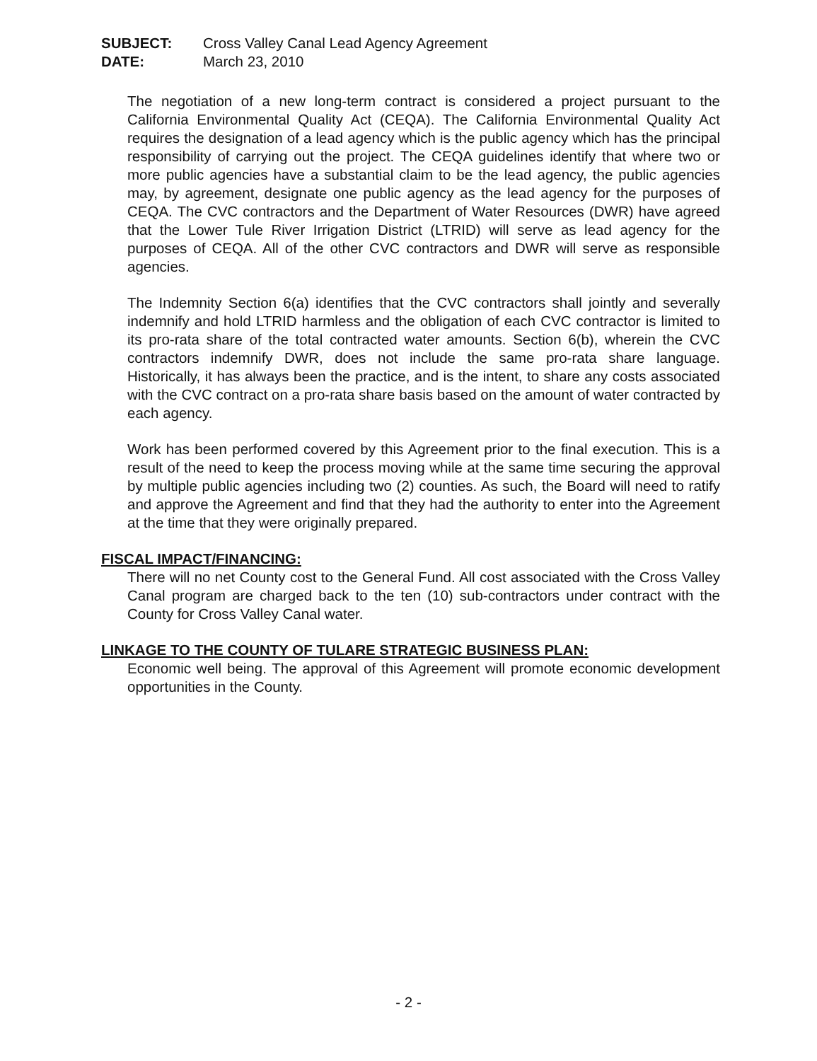SUBJECT: Cross Valley Canal Lead Agency Agreement
DATE: March 23, 2010
The negotiation of a new long-term contract is considered a project pursuant to the California Environmental Quality Act (CEQA). The California Environmental Quality Act requires the designation of a lead agency which is the public agency which has the principal responsibility of carrying out the project. The CEQA guidelines identify that where two or more public agencies have a substantial claim to be the lead agency, the public agencies may, by agreement, designate one public agency as the lead agency for the purposes of CEQA. The CVC contractors and the Department of Water Resources (DWR) have agreed that the Lower Tule River Irrigation District (LTRID) will serve as lead agency for the purposes of CEQA. All of the other CVC contractors and DWR will serve as responsible agencies.
The Indemnity Section 6(a) identifies that the CVC contractors shall jointly and severally indemnify and hold LTRID harmless and the obligation of each CVC contractor is limited to its pro-rata share of the total contracted water amounts. Section 6(b), wherein the CVC contractors indemnify DWR, does not include the same pro-rata share language. Historically, it has always been the practice, and is the intent, to share any costs associated with the CVC contract on a pro-rata share basis based on the amount of water contracted by each agency.
Work has been performed covered by this Agreement prior to the final execution. This is a result of the need to keep the process moving while at the same time securing the approval by multiple public agencies including two (2) counties. As such, the Board will need to ratify and approve the Agreement and find that they had the authority to enter into the Agreement at the time that they were originally prepared.
FISCAL IMPACT/FINANCING:
There will no net County cost to the General Fund. All cost associated with the Cross Valley Canal program are charged back to the ten (10) sub-contractors under contract with the County for Cross Valley Canal water.
LINKAGE TO THE COUNTY OF TULARE STRATEGIC BUSINESS PLAN:
Economic well being. The approval of this Agreement will promote economic development opportunities in the County.
- 2 -